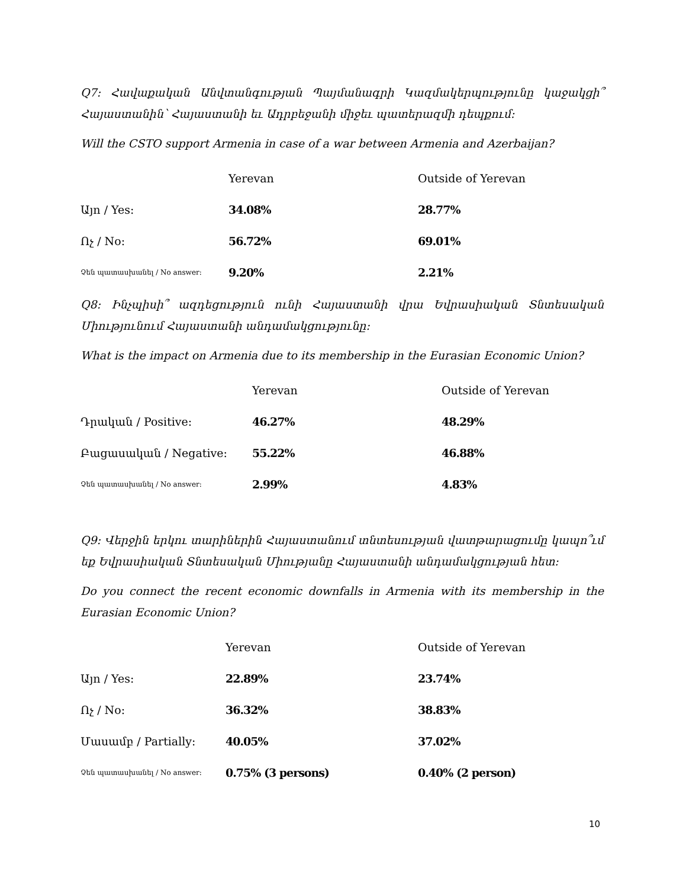Q7: Հավաքական Անվտանգության Պայմանագրի Կազմակերպությունը կաջակցի՞ Հայաստանին՝ Հայաստանի եւ Ադրբեջանի միջեւ պատերազմի դեպքում:
Will the CSTO support Armenia in case of a war between Armenia and Azerbaijan?
| | Yerevan | Outside of Yerevan |
| --- | --- | --- |
| Այո / Yes: | 34.08% | 28.77% |
| Ոչ / No: | 56.72% | 69.01% |
| Չեն պատասխանել / No answer: | 9.20% | 2.21% |
Q8: Ինչպիսի՞ ազդեցություն ունի Հայաստանի վրա Եվրասիական Տնտեսական Միությունում Հայաստանի անդամակցությունը:
What is the impact on Armenia due to its membership in the Eurasian Economic Union?
| | Yerevan | Outside of Yerevan |
| --- | --- | --- |
| Դրական / Positive: | 46.27% | 48.29% |
| Բացասական / Negative: | 55.22% | 46.88% |
| Չեն պատասխանել / No answer: | 2.99% | 4.83% |
Q9: Վերջին երկու տարիներին Հայաստանում տնտեսության վատթարացումը կապո՞ւմ եք Եվրասիական Տնտեսական Միությանը Հայաստանի անդամակցության հետ:
Do you connect the recent economic downfalls in Armenia with its membership in the Eurasian Economic Union?
| | Yerevan | Outside of Yerevan |
| --- | --- | --- |
| Այո / Yes: | 22.89% | 23.74% |
| Ոչ / No: | 36.32% | 38.83% |
| Մասամբ / Partially: | 40.05% | 37.02% |
| Չեն պատասխանել / No answer: | 0.75% (3 persons) | 0.40% (2 person) |
10